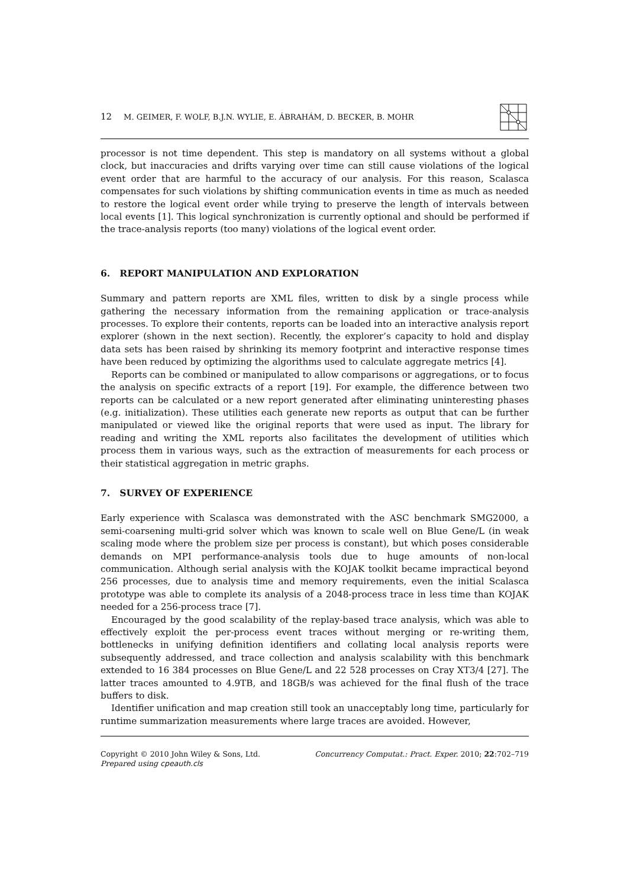12 M. GEIMER, F. WOLF, B.J.N. WYLIE, E. ÁBRAHÁM, D. BECKER, B. MOHR
processor is not time dependent. This step is mandatory on all systems without a global clock, but inaccuracies and drifts varying over time can still cause violations of the logical event order that are harmful to the accuracy of our analysis. For this reason, Scalasca compensates for such violations by shifting communication events in time as much as needed to restore the logical event order while trying to preserve the length of intervals between local events [1]. This logical synchronization is currently optional and should be performed if the trace-analysis reports (too many) violations of the logical event order.
6. REPORT MANIPULATION AND EXPLORATION
Summary and pattern reports are XML files, written to disk by a single process while gathering the necessary information from the remaining application or trace-analysis processes. To explore their contents, reports can be loaded into an interactive analysis report explorer (shown in the next section). Recently, the explorer’s capacity to hold and display data sets has been raised by shrinking its memory footprint and interactive response times have been reduced by optimizing the algorithms used to calculate aggregate metrics [4].
Reports can be combined or manipulated to allow comparisons or aggregations, or to focus the analysis on specific extracts of a report [19]. For example, the difference between two reports can be calculated or a new report generated after eliminating uninteresting phases (e.g. initialization). These utilities each generate new reports as output that can be further manipulated or viewed like the original reports that were used as input. The library for reading and writing the XML reports also facilitates the development of utilities which process them in various ways, such as the extraction of measurements for each process or their statistical aggregation in metric graphs.
7. SURVEY OF EXPERIENCE
Early experience with Scalasca was demonstrated with the ASC benchmark SMG2000, a semi-coarsening multi-grid solver which was known to scale well on Blue Gene/L (in weak scaling mode where the problem size per process is constant), but which poses considerable demands on MPI performance-analysis tools due to huge amounts of non-local communication. Although serial analysis with the KOJAK toolkit became impractical beyond 256 processes, due to analysis time and memory requirements, even the initial Scalasca prototype was able to complete its analysis of a 2048-process trace in less time than KOJAK needed for a 256-process trace [7].
Encouraged by the good scalability of the replay-based trace analysis, which was able to effectively exploit the per-process event traces without merging or re-writing them, bottlenecks in unifying definition identifiers and collating local analysis reports were subsequently addressed, and trace collection and analysis scalability with this benchmark extended to 16 384 processes on Blue Gene/L and 22 528 processes on Cray XT3/4 [27]. The latter traces amounted to 4.9TB, and 18GB/s was achieved for the final flush of the trace buffers to disk.
Identifier unification and map creation still took an unacceptably long time, particularly for runtime summarization measurements where large traces are avoided. However,
Copyright © 2010 John Wiley & Sons, Ltd.
Prepared using cpeauth.cls
Concurrency Computat.: Pract. Exper. 2010; 22:702–719